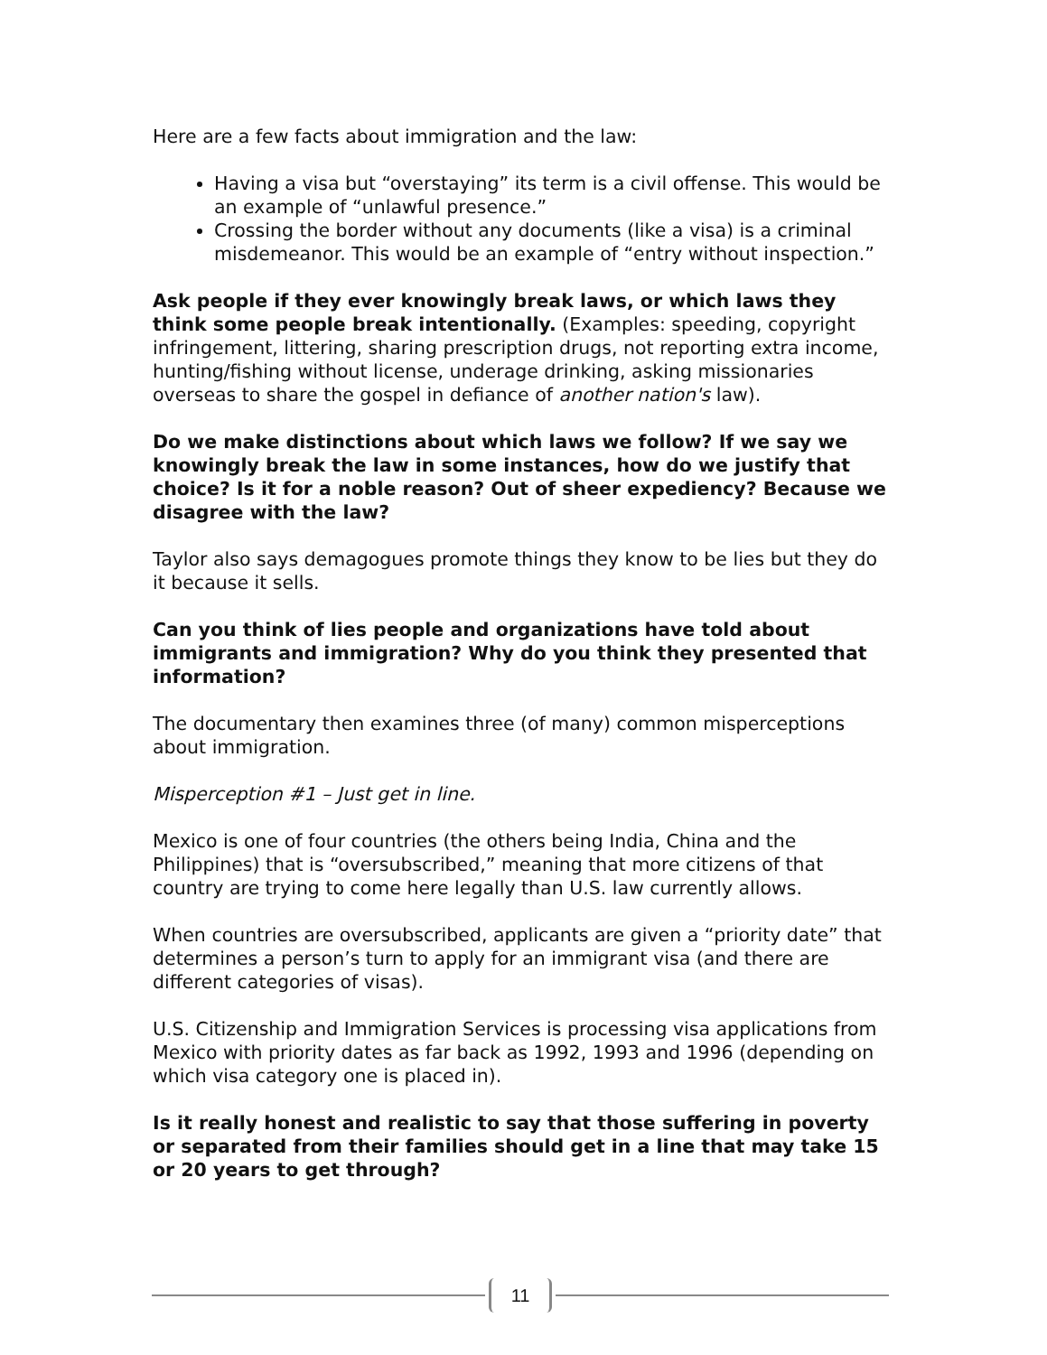Here are a few facts about immigration and the law:
Having a visa but “overstaying” its term is a civil offense. This would be an example of “unlawful presence.”
Crossing the border without any documents (like a visa) is a criminal misdemeanor. This would be an example of “entry without inspection.”
Ask people if they ever knowingly break laws, or which laws they think some people break intentionally. (Examples: speeding, copyright infringement, littering, sharing prescription drugs, not reporting extra income, hunting/fishing without license, underage drinking, asking missionaries overseas to share the gospel in defiance of another nation's law).
Do we make distinctions about which laws we follow? If we say we knowingly break the law in some instances, how do we justify that choice? Is it for a noble reason? Out of sheer expediency? Because we disagree with the law?
Taylor also says demagogues promote things they know to be lies but they do it because it sells.
Can you think of lies people and organizations have told about immigrants and immigration? Why do you think they presented that information?
The documentary then examines three (of many) common misperceptions about immigration.
Misperception #1 – Just get in line.
Mexico is one of four countries (the others being India, China and the Philippines) that is “oversubscribed,” meaning that more citizens of that country are trying to come here legally than U.S. law currently allows.
When countries are oversubscribed, applicants are given a “priority date” that determines a person’s turn to apply for an immigrant visa (and there are different categories of visas).
U.S. Citizenship and Immigration Services is processing visa applications from Mexico with priority dates as far back as 1992, 1993 and 1996 (depending on which visa category one is placed in).
Is it really honest and realistic to say that those suffering in poverty or separated from their families should get in a line that may take 15 or 20 years to get through?
11